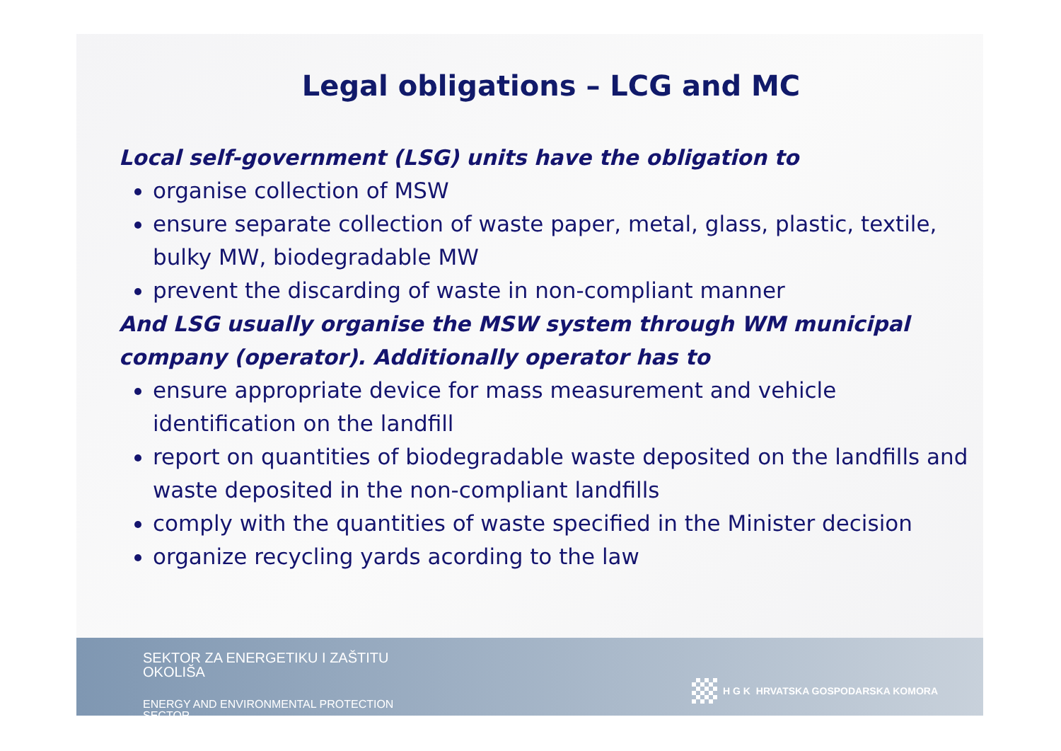Legal obligations – LCG and MC
Local self-government (LSG) units have the obligation to
organise collection of MSW
ensure separate collection of waste paper, metal, glass, plastic, textile, bulky MW, biodegradable MW
prevent the discarding of waste in non-compliant manner
And LSG usually organise the MSW system through WM municipal company (operator). Additionally operator has to
ensure appropriate device for mass measurement and vehicle identification on the landfill
report on quantities of biodegradable waste deposited on the landfills and waste deposited in the non-compliant landfills
comply with the quantities of waste specified in the Minister decision
organize recycling yards acording to the law
SEKTOR ZA ENERGETIKU I ZAŠTITU OKOLIŠA
ENERGY AND ENVIRONMENTAL PROTECTION SECTOR
H G K HRVATSKA GOSPODARSKA KOMORA